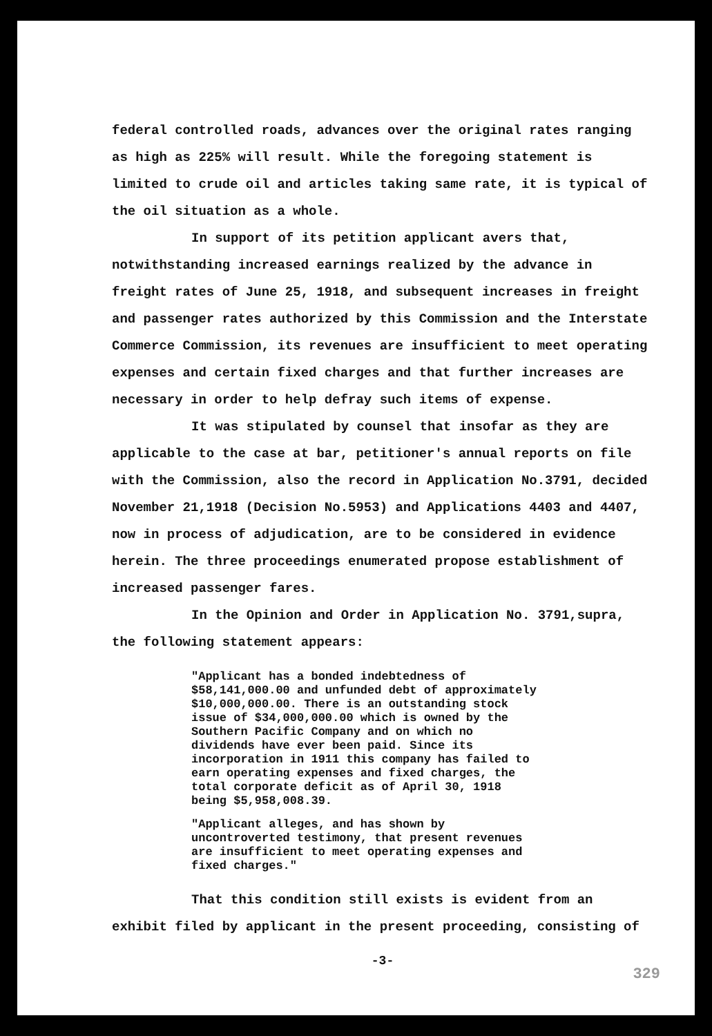federal controlled roads, advances over the original rates ranging as high as 225% will result. While the foregoing statement is limited to crude oil and articles taking same rate, it is typical of the oil situation as a whole.
In support of its petition applicant avers that, notwithstanding increased earnings realized by the advance in freight rates of June 25, 1918, and subsequent increases in freight and passenger rates authorized by this Commission and the Interstate Commerce Commission, its revenues are insufficient to meet operating expenses and certain fixed charges and that further increases are necessary in order to help defray such items of expense.
It was stipulated by counsel that insofar as they are applicable to the case at bar, petitioner's annual reports on file with the Commission, also the record in Application No.3791, decided November 21,1918 (Decision No.5953) and Applications 4403 and 4407, now in process of adjudication, are to be considered in evidence herein. The three proceedings enumerated propose establishment of increased passenger fares.
In the Opinion and Order in Application No. 3791,supra, the following statement appears:
"Applicant has a bonded indebtedness of $58,141,000.00 and unfunded debt of approximately $10,000,000.00. There is an outstanding stock issue of $34,000,000.00 which is owned by the Southern Pacific Company and on which no dividends have ever been paid. Since its incorporation in 1911 this company has failed to earn operating expenses and fixed charges, the total corporate deficit as of April 30, 1918 being $5,958,008.39.
"Applicant alleges, and has shown by uncontroverted testimony, that present revenues are insufficient to meet operating expenses and fixed charges."
That this condition still exists is evident from an exhibit filed by applicant in the present proceeding, consisting of
-3-
329